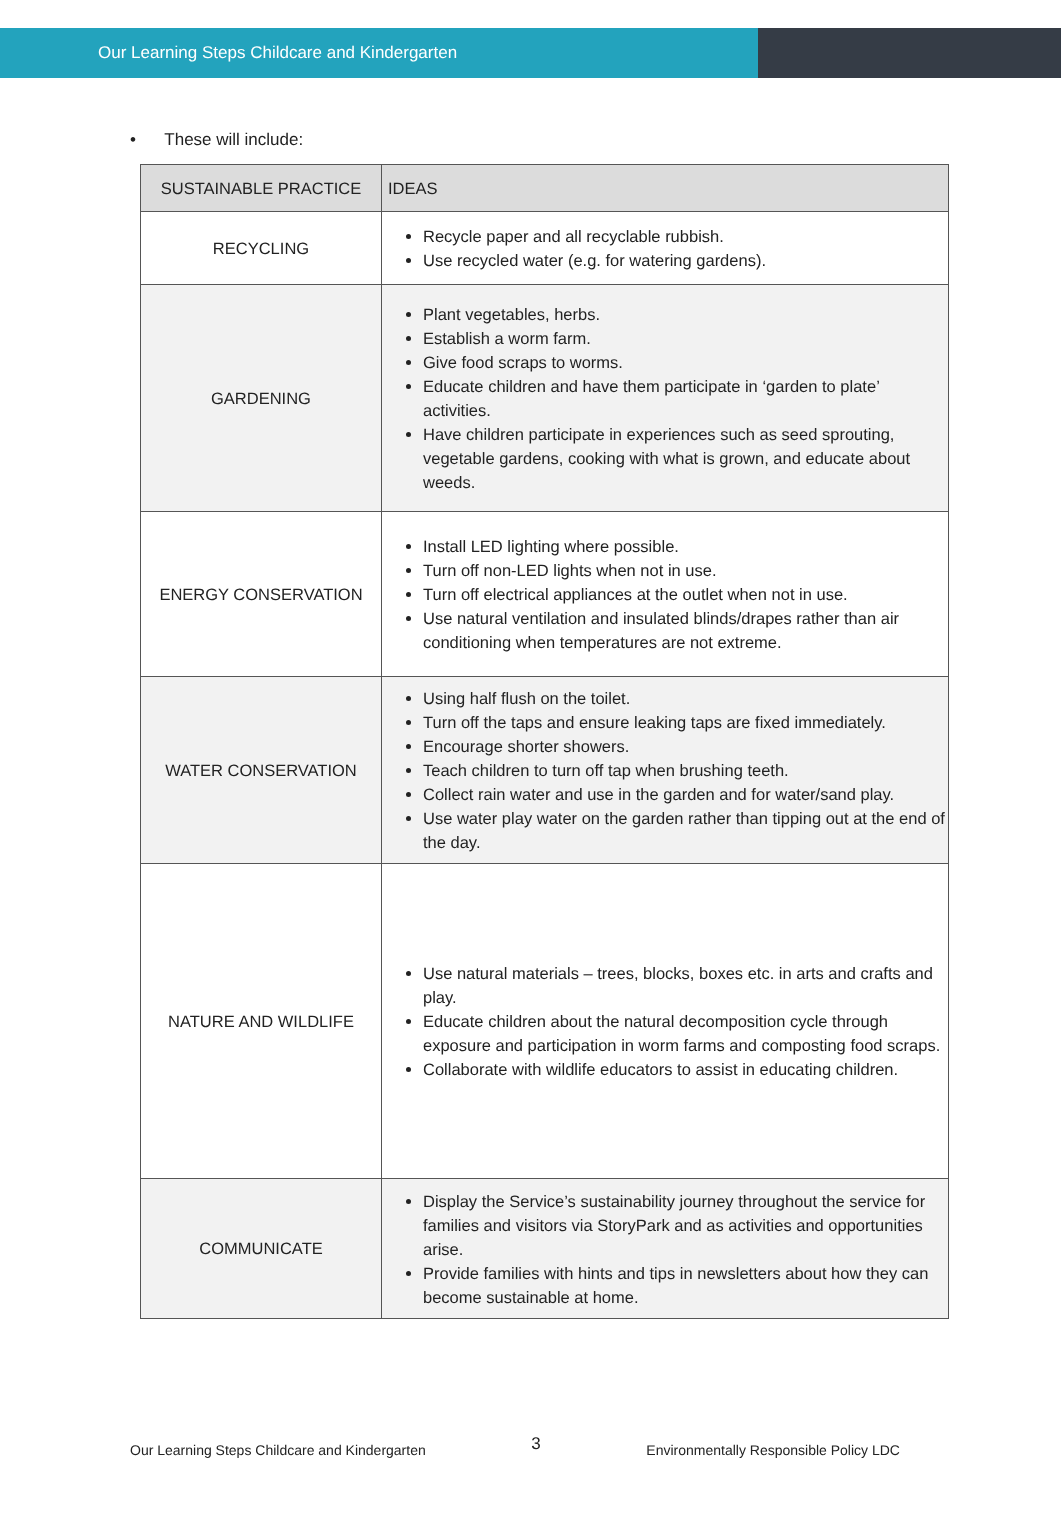Our Learning Steps Childcare and Kindergarten
• These will include:
| SUSTAINABLE PRACTICE | IDEAS |
| --- | --- |
| RECYCLING | Recycle paper and all recyclable rubbish. Use recycled water (e.g. for watering gardens). |
| GARDENING | Plant vegetables, herbs. Establish a worm farm. Give food scraps to worms. Educate children and have them participate in ‘garden to plate’ activities. Have children participate in experiences such as seed sprouting, vegetable gardens, cooking with what is grown, and educate about weeds. |
| ENERGY CONSERVATION | Install LED lighting where possible. Turn off non-LED lights when not in use. Turn off electrical appliances at the outlet when not in use. Use natural ventilation and insulated blinds/drapes rather than air conditioning when temperatures are not extreme. |
| WATER CONSERVATION | Using half flush on the toilet. Turn off the taps and ensure leaking taps are fixed immediately. Encourage shorter showers. Teach children to turn off tap when brushing teeth. Collect rain water and use in the garden and for water/sand play. Use water play water on the garden rather than tipping out at the end of the day. |
| NATURE AND WILDLIFE | Use natural materials – trees, blocks, boxes etc. in arts and crafts and play. Educate children about the natural decomposition cycle through exposure and participation in worm farms and composting food scraps. Collaborate with wildlife educators to assist in educating children. |
| COMMUNICATE | Display the Service’s sustainability journey throughout the service for families and visitors via StoryPark and as activities and opportunities arise. Provide families with hints and tips in newsletters about how they can become sustainable at home. |
Our Learning Steps Childcare and Kindergarten 3 Environmentally Responsible Policy LDC